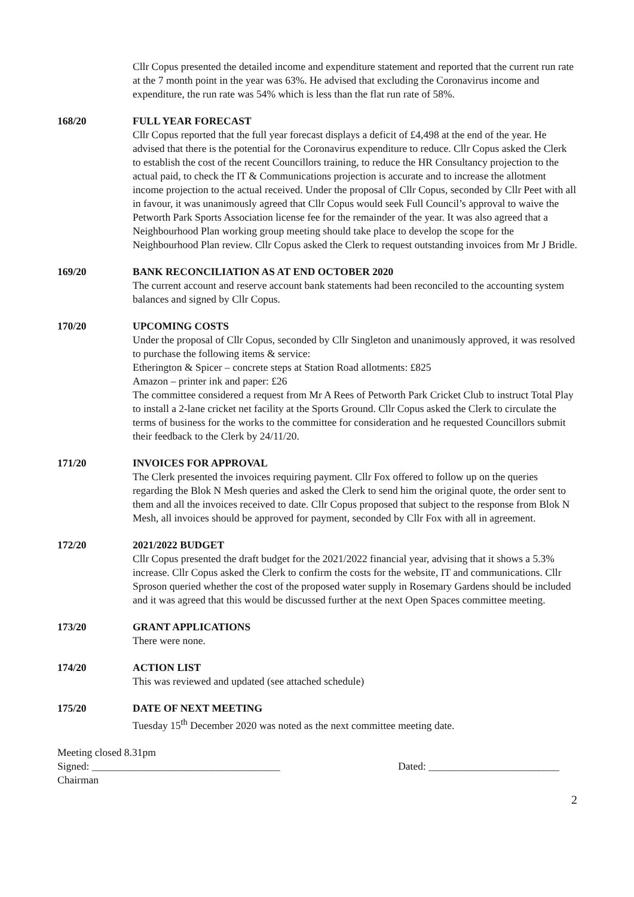Cllr Copus presented the detailed income and expenditure statement and reported that the current run rate at the 7 month point in the year was 63%. He advised that excluding the Coronavirus income and expenditure, the run rate was 54% which is less than the flat run rate of 58%.
168/20 FULL YEAR FORECAST
Cllr Copus reported that the full year forecast displays a deficit of £4,498 at the end of the year. He advised that there is the potential for the Coronavirus expenditure to reduce. Cllr Copus asked the Clerk to establish the cost of the recent Councillors training, to reduce the HR Consultancy projection to the actual paid, to check the IT & Communications projection is accurate and to increase the allotment income projection to the actual received. Under the proposal of Cllr Copus, seconded by Cllr Peet with all in favour, it was unanimously agreed that Cllr Copus would seek Full Council’s approval to waive the Petworth Park Sports Association license fee for the remainder of the year. It was also agreed that a Neighbourhood Plan working group meeting should take place to develop the scope for the Neighbourhood Plan review. Cllr Copus asked the Clerk to request outstanding invoices from Mr J Bridle.
169/20 BANK RECONCILIATION AS AT END OCTOBER 2020
The current account and reserve account bank statements had been reconciled to the accounting system balances and signed by Cllr Copus.
170/20 UPCOMING COSTS
Under the proposal of Cllr Copus, seconded by Cllr Singleton and unanimously approved, it was resolved to purchase the following items & service:
Etherington & Spicer – concrete steps at Station Road allotments: £825
Amazon – printer ink and paper: £26
The committee considered a request from Mr A Rees of Petworth Park Cricket Club to instruct Total Play to install a 2-lane cricket net facility at the Sports Ground. Cllr Copus asked the Clerk to circulate the terms of business for the works to the committee for consideration and he requested Councillors submit their feedback to the Clerk by 24/11/20.
171/20 INVOICES FOR APPROVAL
The Clerk presented the invoices requiring payment. Cllr Fox offered to follow up on the queries regarding the Blok N Mesh queries and asked the Clerk to send him the original quote, the order sent to them and all the invoices received to date. Cllr Copus proposed that subject to the response from Blok N Mesh, all invoices should be approved for payment, seconded by Cllr Fox with all in agreement.
172/20 2021/2022 BUDGET
Cllr Copus presented the draft budget for the 2021/2022 financial year, advising that it shows a 5.3% increase. Cllr Copus asked the Clerk to confirm the costs for the website, IT and communications. Cllr Sproson queried whether the cost of the proposed water supply in Rosemary Gardens should be included and it was agreed that this would be discussed further at the next Open Spaces committee meeting.
173/20 GRANT APPLICATIONS
There were none.
174/20 ACTION LIST
This was reviewed and updated (see attached schedule)
175/20 DATE OF NEXT MEETING
Tuesday 15<sup>th</sup> December 2020 was noted as the next committee meeting date.
Meeting closed 8.31pm
Signed: ____________________________________ Dated: _________________________
Chairman
2